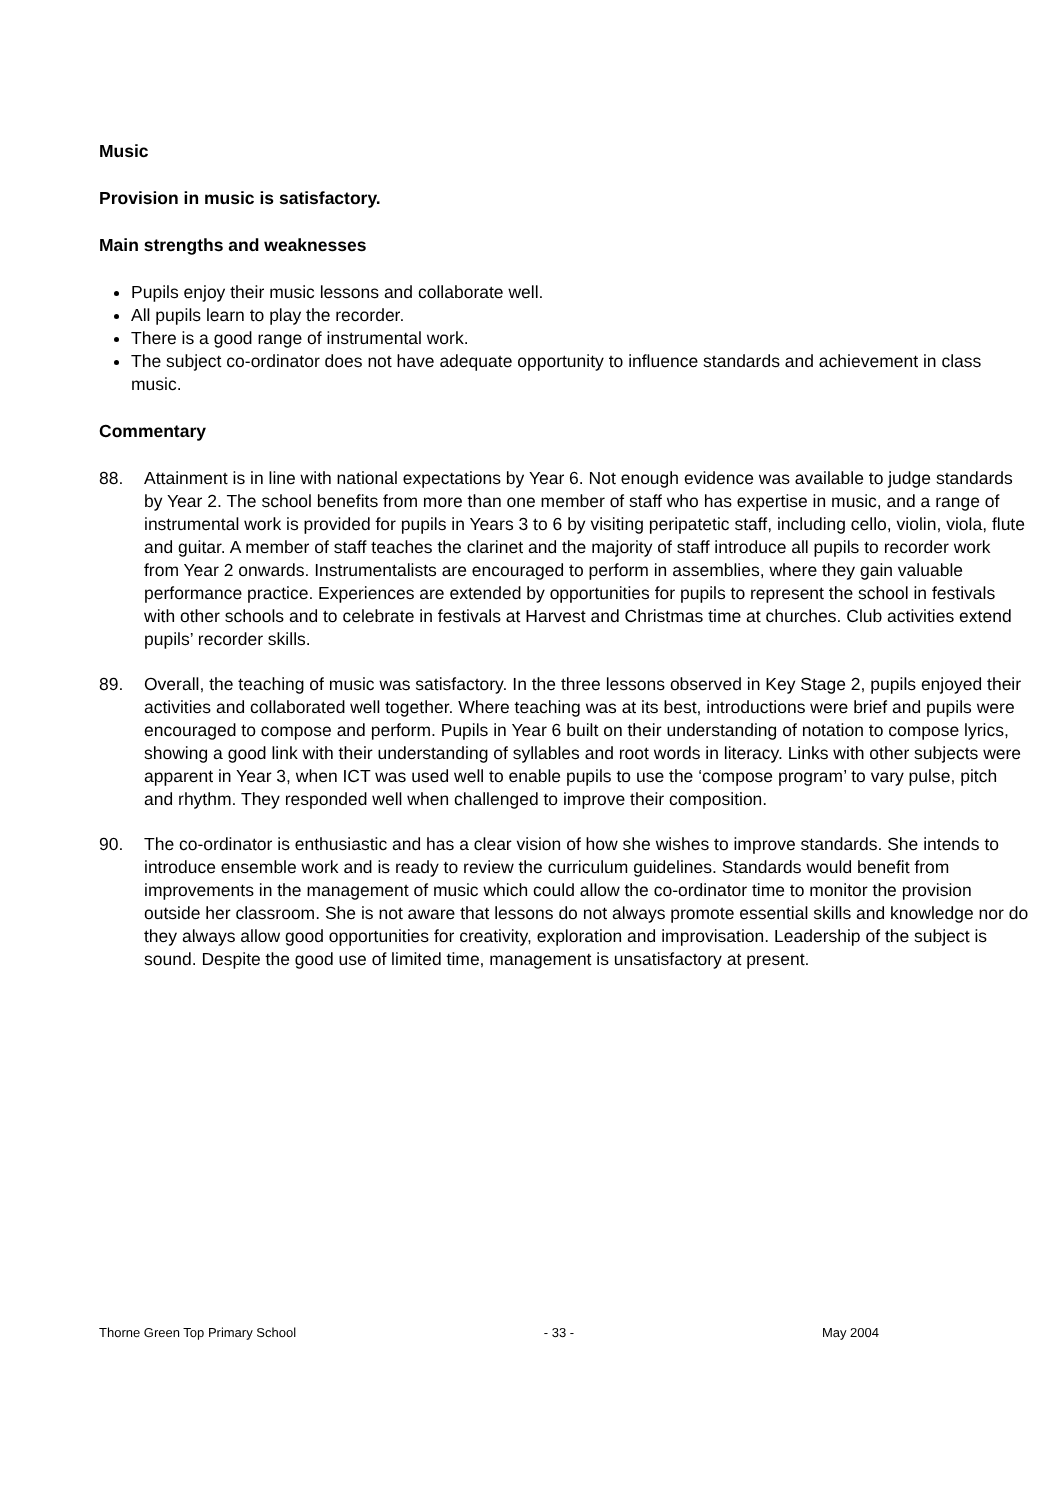Music
Provision in music is satisfactory.
Main strengths and weaknesses
Pupils enjoy their music lessons and collaborate well.
All pupils learn to play the recorder.
There is a good range of instrumental work.
The subject co-ordinator does not have adequate opportunity to influence standards and achievement in class music.
Commentary
88. Attainment is in line with national expectations by Year 6. Not enough evidence was available to judge standards by Year 2. The school benefits from more than one member of staff who has expertise in music, and a range of instrumental work is provided for pupils in Years 3 to 6 by visiting peripatetic staff, including cello, violin, viola, flute and guitar. A member of staff teaches the clarinet and the majority of staff introduce all pupils to recorder work from Year 2 onwards. Instrumentalists are encouraged to perform in assemblies, where they gain valuable performance practice. Experiences are extended by opportunities for pupils to represent the school in festivals with other schools and to celebrate in festivals at Harvest and Christmas time at churches. Club activities extend pupils’ recorder skills.
89. Overall, the teaching of music was satisfactory. In the three lessons observed in Key Stage 2, pupils enjoyed their activities and collaborated well together. Where teaching was at its best, introductions were brief and pupils were encouraged to compose and perform. Pupils in Year 6 built on their understanding of notation to compose lyrics, showing a good link with their understanding of syllables and root words in literacy. Links with other subjects were apparent in Year 3, when ICT was used well to enable pupils to use the ‘compose program’ to vary pulse, pitch and rhythm. They responded well when challenged to improve their composition.
90. The co-ordinator is enthusiastic and has a clear vision of how she wishes to improve standards. She intends to introduce ensemble work and is ready to review the curriculum guidelines. Standards would benefit from improvements in the management of music which could allow the co-ordinator time to monitor the provision outside her classroom. She is not aware that lessons do not always promote essential skills and knowledge nor do they always allow good opportunities for creativity, exploration and improvisation. Leadership of the subject is sound. Despite the good use of limited time, management is unsatisfactory at present.
Thorne Green Top Primary School - 33 - May 2004